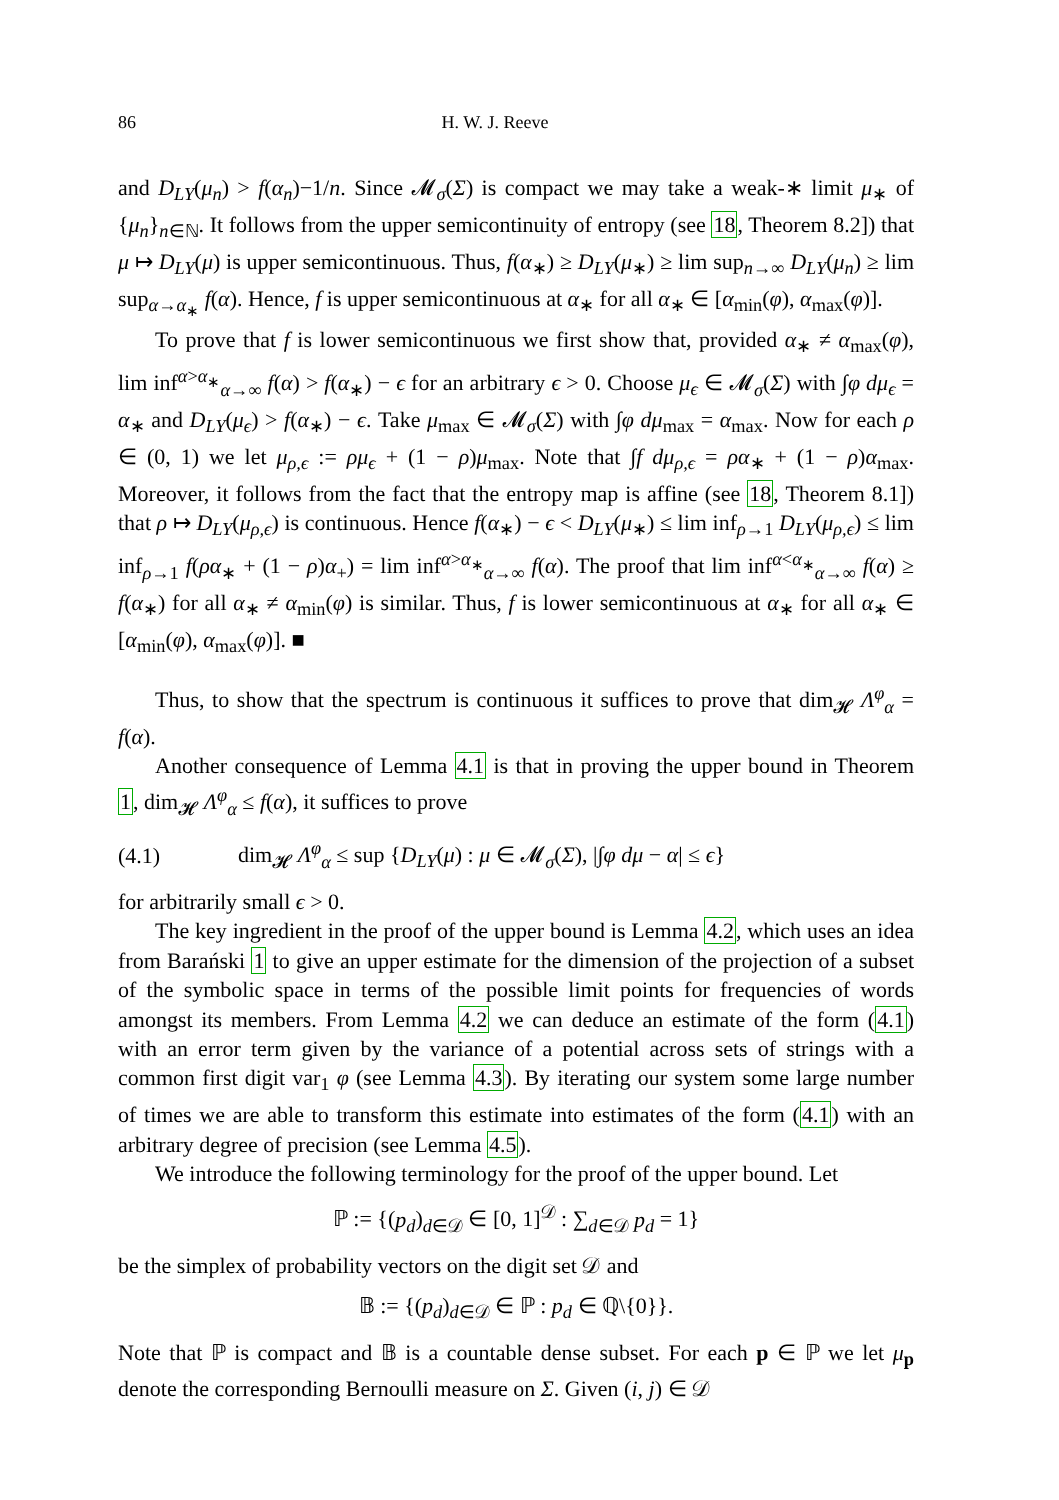86 H. W. J. Reeve
and D<sub>LY</sub>(μ<sub>n</sub>) > f(α<sub>n</sub>)−1/n. Since 𝓜<sub>σ</sub>(Σ) is compact we may take a weak-∗ limit μ<sub>∗</sub> of {μ<sub>n</sub>}<sub>n∈ℕ</sub>. It follows from the upper semicontinuity of entropy (see 18, Theorem 8.2]) that μ ↦ D<sub>LY</sub>(μ) is upper semicontinuous. Thus, f(α<sub>∗</sub>) ≥ D<sub>LY</sub>(μ<sub>∗</sub>) ≥ lim sup<sub>n→∞</sub> D<sub>LY</sub>(μ<sub>n</sub>) ≥ lim sup<sub>α→α<sub>∗</sub></sub> f(α). Hence, f is upper semicontinuous at α<sub>∗</sub> for all α<sub>∗</sub> ∈ [α<sub>min</sub>(φ), α<sub>max</sub>(φ)].
To prove that f is lower semicontinuous we first show that, provided α<sub>∗</sub> ≠ α<sub>max</sub>(φ), lim inf<sup>α>α<sub>∗</sub></sup><sub>α→∞</sub> f(α) > f(α<sub>∗</sub>) − ϵ for an arbitrary ϵ > 0. Choose μ<sub>ϵ</sub> ∈ 𝓜<sub>σ</sub>(Σ) with ∫φ dμ<sub>ϵ</sub> = α<sub>∗</sub> and D<sub>LY</sub>(μ<sub>ϵ</sub>) > f(α<sub>∗</sub>) − ϵ. Take μ<sub>max</sub> ∈ 𝓜<sub>σ</sub>(Σ) with ∫φ dμ<sub>max</sub> = α<sub>max</sub>. Now for each ρ ∈ (0, 1) we let μ<sub>ρ,ϵ</sub> := ρμ<sub>ϵ</sub> + (1 − ρ)μ<sub>max</sub>. Note that ∫f dμ<sub>ρ,ϵ</sub> = ρα<sub>∗</sub> + (1 − ρ)α<sub>max</sub>. Moreover, it follows from the fact that the entropy map is affine (see 18, Theorem 8.1]) that ρ ↦ D<sub>LY</sub>(μ<sub>ρ,ϵ</sub>) is continuous. Hence f(α<sub>∗</sub>) − ϵ < D<sub>LY</sub>(μ<sub>∗</sub>) ≤ lim inf<sub>ρ→1</sub> D<sub>LY</sub>(μ<sub>ρ,ϵ</sub>) ≤ lim inf<sub>ρ→1</sub> f(ρα<sub>∗</sub> + (1 − ρ)α<sub>+</sub>) = lim inf<sup>α>α<sub>∗</sub></sup><sub>α→∞</sub> f(α). The proof that lim inf<sup>α<α<sub>∗</sub></sup><sub>α→∞</sub> f(α) ≥ f(α<sub>∗</sub>) for all α<sub>∗</sub> ≠ α<sub>min</sub>(φ) is similar. Thus, f is lower semicontinuous at α<sub>∗</sub> for all α<sub>∗</sub> ∈ [α<sub>min</sub>(φ), α<sub>max</sub>(φ)]. ■
Thus, to show that the spectrum is continuous it suffices to prove that dim<sub>𝓗</sub> Λ<sup>φ</sup><sub>α</sub> = f(α).
Another consequence of Lemma 4.1 is that in proving the upper bound in Theorem 1, dim<sub>𝓗</sub> Λ<sup>φ</sup><sub>α</sub> ≤ f(α), it suffices to prove
(4.1) dim<sub>𝓗</sub> Λ<sup>φ</sup><sub>α</sub> ≤ sup {D<sub>LY</sub>(μ) : μ ∈ 𝓜<sub>σ</sub>(Σ), |∫φ dμ − α| ≤ ϵ}
for arbitrarily small ϵ > 0.
The key ingredient in the proof of the upper bound is Lemma 4.2, which uses an idea from Barański 1 to give an upper estimate for the dimension of the projection of a subset of the symbolic space in terms of the possible limit points for frequencies of words amongst its members. From Lemma 4.2 we can deduce an estimate of the form (4.1) with an error term given by the variance of a potential across sets of strings with a common first digit var<sub>1</sub> φ (see Lemma 4.3). By iterating our system some large number of times we are able to transform this estimate into estimates of the form (4.1) with an arbitrary degree of precision (see Lemma 4.5).
We introduce the following terminology for the proof of the upper bound. Let
ℙ := {(p<sub>d</sub>)<sub>d∈𝒟</sub> ∈ [0, 1]<sup>𝒟</sup> : ∑<sub>d∈𝒟</sub> p<sub>d</sub> = 1}
be the simplex of probability vectors on the digit set 𝒟 and
𝔹 := {(p<sub>d</sub>)<sub>d∈𝒟</sub> ∈ ℙ : p<sub>d</sub> ∈ ℚ\{0}}.
Note that ℙ is compact and 𝔹 is a countable dense subset. For each p ∈ ℙ we let μ<sub>p</sub> denote the corresponding Bernoulli measure on Σ. Given (i, j) ∈ 𝒟